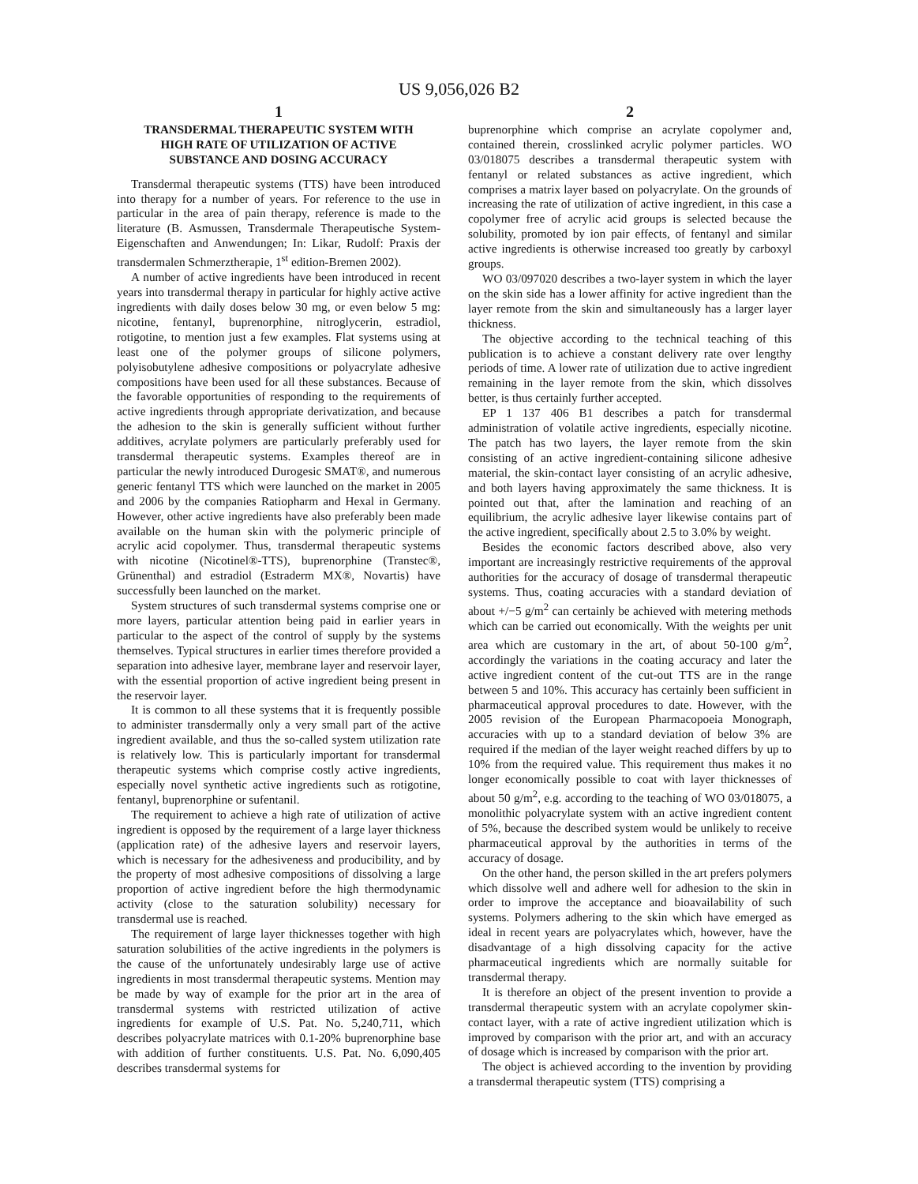US 9,056,026 B2
1
TRANSDERMAL THERAPEUTIC SYSTEM WITH HIGH RATE OF UTILIZATION OF ACTIVE SUBSTANCE AND DOSING ACCURACY
Transdermal therapeutic systems (TTS) have been introduced into therapy for a number of years. For reference to the use in particular in the area of pain therapy, reference is made to the literature (B. Asmussen, Transdermale Therapeutische System-Eigenschaften and Anwendungen; In: Likar, Rudolf: Praxis der transdermalen Schmerztherapie, 1<sup>st</sup> edition-Bremen 2002).
A number of active ingredients have been introduced in recent years into transdermal therapy in particular for highly active active ingredients with daily doses below 30 mg, or even below 5 mg: nicotine, fentanyl, buprenorphine, nitroglycerin, estradiol, rotigotine, to mention just a few examples. Flat systems using at least one of the polymer groups of silicone polymers, polyisobutylene adhesive compositions or polyacrylate adhesive compositions have been used for all these substances. Because of the favorable opportunities of responding to the requirements of active ingredients through appropriate derivatization, and because the adhesion to the skin is generally sufficient without further additives, acrylate polymers are particularly preferably used for transdermal therapeutic systems. Examples thereof are in particular the newly introduced Durogesic SMAT®, and numerous generic fentanyl TTS which were launched on the market in 2005 and 2006 by the companies Ratiopharm and Hexal in Germany. However, other active ingredients have also preferably been made available on the human skin with the polymeric principle of acrylic acid copolymer. Thus, transdermal therapeutic systems with nicotine (Nicotinel®-TTS), buprenorphine (Transtec®, Grünenthal) and estradiol (Estraderm MX®, Novartis) have successfully been launched on the market.
System structures of such transdermal systems comprise one or more layers, particular attention being paid in earlier years in particular to the aspect of the control of supply by the systems themselves. Typical structures in earlier times therefore provided a separation into adhesive layer, membrane layer and reservoir layer, with the essential proportion of active ingredient being present in the reservoir layer.
It is common to all these systems that it is frequently possible to administer transdermally only a very small part of the active ingredient available, and thus the so-called system utilization rate is relatively low. This is particularly important for transdermal therapeutic systems which comprise costly active ingredients, especially novel synthetic active ingredients such as rotigotine, fentanyl, buprenorphine or sufentanil.
The requirement to achieve a high rate of utilization of active ingredient is opposed by the requirement of a large layer thickness (application rate) of the adhesive layers and reservoir layers, which is necessary for the adhesiveness and producibility, and by the property of most adhesive compositions of dissolving a large proportion of active ingredient before the high thermodynamic activity (close to the saturation solubility) necessary for transdermal use is reached.
The requirement of large layer thicknesses together with high saturation solubilities of the active ingredients in the polymers is the cause of the unfortunately undesirably large use of active ingredients in most transdermal therapeutic systems. Mention may be made by way of example for the prior art in the area of transdermal systems with restricted utilization of active ingredients for example of U.S. Pat. No. 5,240,711, which describes polyacrylate matrices with 0.1-20% buprenorphine base with addition of further constituents. U.S. Pat. No. 6,090,405 describes transdermal systems for
2
buprenorphine which comprise an acrylate copolymer and, contained therein, crosslinked acrylic polymer particles. WO 03/018075 describes a transdermal therapeutic system with fentanyl or related substances as active ingredient, which comprises a matrix layer based on polyacrylate. On the grounds of increasing the rate of utilization of active ingredient, in this case a copolymer free of acrylic acid groups is selected because the solubility, promoted by ion pair effects, of fentanyl and similar active ingredients is otherwise increased too greatly by carboxyl groups.
WO 03/097020 describes a two-layer system in which the layer on the skin side has a lower affinity for active ingredient than the layer remote from the skin and simultaneously has a larger layer thickness.
The objective according to the technical teaching of this publication is to achieve a constant delivery rate over lengthy periods of time. A lower rate of utilization due to active ingredient remaining in the layer remote from the skin, which dissolves better, is thus certainly further accepted.
EP 1 137 406 B1 describes a patch for transdermal administration of volatile active ingredients, especially nicotine. The patch has two layers, the layer remote from the skin consisting of an active ingredient-containing silicone adhesive material, the skin-contact layer consisting of an acrylic adhesive, and both layers having approximately the same thickness. It is pointed out that, after the lamination and reaching of an equilibrium, the acrylic adhesive layer likewise contains part of the active ingredient, specifically about 2.5 to 3.0% by weight.
Besides the economic factors described above, also very important are increasingly restrictive requirements of the approval authorities for the accuracy of dosage of transdermal therapeutic systems. Thus, coating accuracies with a standard deviation of about +/−5 g/m<sup>2</sup> can certainly be achieved with metering methods which can be carried out economically. With the weights per unit area which are customary in the art, of about 50-100 g/m<sup>2</sup>, accordingly the variations in the coating accuracy and later the active ingredient content of the cut-out TTS are in the range between 5 and 10%. This accuracy has certainly been sufficient in pharmaceutical approval procedures to date. However, with the 2005 revision of the European Pharmacopoeia Monograph, accuracies with up to a standard deviation of below 3% are required if the median of the layer weight reached differs by up to 10% from the required value. This requirement thus makes it no longer economically possible to coat with layer thicknesses of about 50 g/m<sup>2</sup>, e.g. according to the teaching of WO 03/018075, a monolithic polyacrylate system with an active ingredient content of 5%, because the described system would be unlikely to receive pharmaceutical approval by the authorities in terms of the accuracy of dosage.
On the other hand, the person skilled in the art prefers polymers which dissolve well and adhere well for adhesion to the skin in order to improve the acceptance and bioavailability of such systems. Polymers adhering to the skin which have emerged as ideal in recent years are polyacrylates which, however, have the disadvantage of a high dissolving capacity for the active pharmaceutical ingredients which are normally suitable for transdermal therapy.
It is therefore an object of the present invention to provide a transdermal therapeutic system with an acrylate copolymer skin-contact layer, with a rate of active ingredient utilization which is improved by comparison with the prior art, and with an accuracy of dosage which is increased by comparison with the prior art.
The object is achieved according to the invention by providing a transdermal therapeutic system (TTS) comprising a